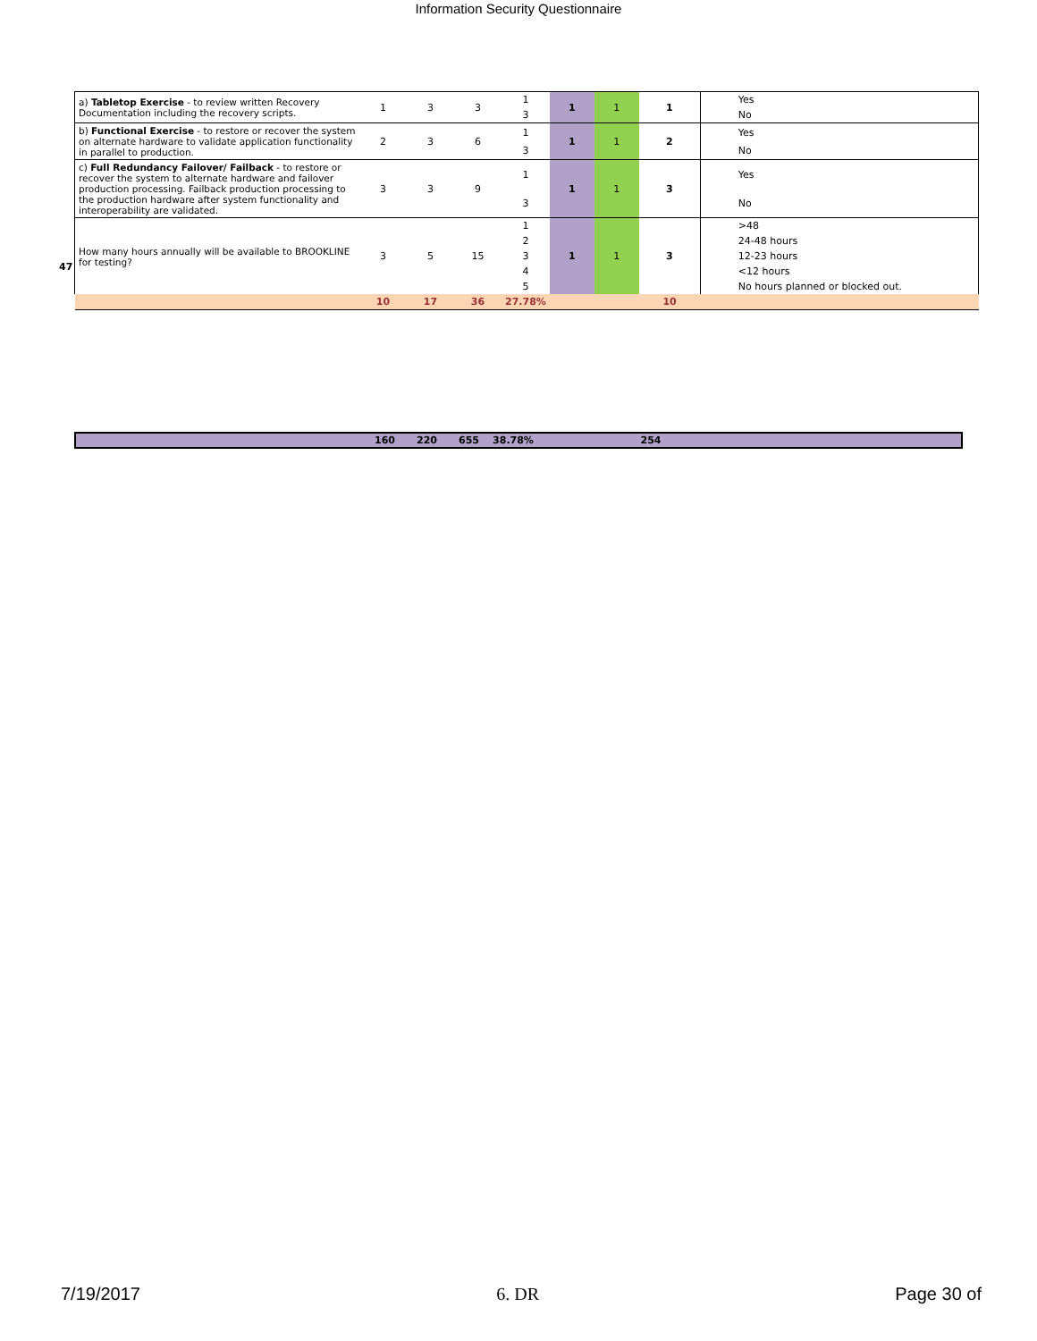Information Security Questionnaire
47
| a) Tabletop Exercise - to review written Recovery Documentation including the recovery scripts. | 1 | 3 | 3 | 1 | 1 | 1 | 1 | Yes |
| | | | | 3 | | | | No |
| b) Functional Exercise - to restore or recover the system on alternate hardware to validate application functionality in parallel to production. | 2 | 3 | 6 | 1 | 1 | 1 | 2 | Yes |
| | | | | 3 | | | | No |
| c) Full Redundancy Failover/ Failback - to restore or recover the system to alternate hardware and failover production processing. Failback production processing to the production hardware after system functionality and interoperability are validated. | 3 | 3 | 9 | 1 | 1 | 1 | 3 | Yes |
| | | | | 3 | | | | No |
| How many hours annually will be available to BROOKLINE for testing? | 3 | 5 | 15 | 1 | 1 | 1 | 3 | >48 |
| | | | | 2 | | | | 24-48 hours |
| | | | | 3 | | | | 12-23 hours |
| | | | | 4 | | | | <12 hours |
| | | | | 5 | | | | No hours planned or blocked out. |
| | 10 | 17 | 36 | 27.78% | | | 10 | |
| | 160 | 220 | 655 | 38.78% | | 254 | |
7/19/2017 6. DR Page 30 of